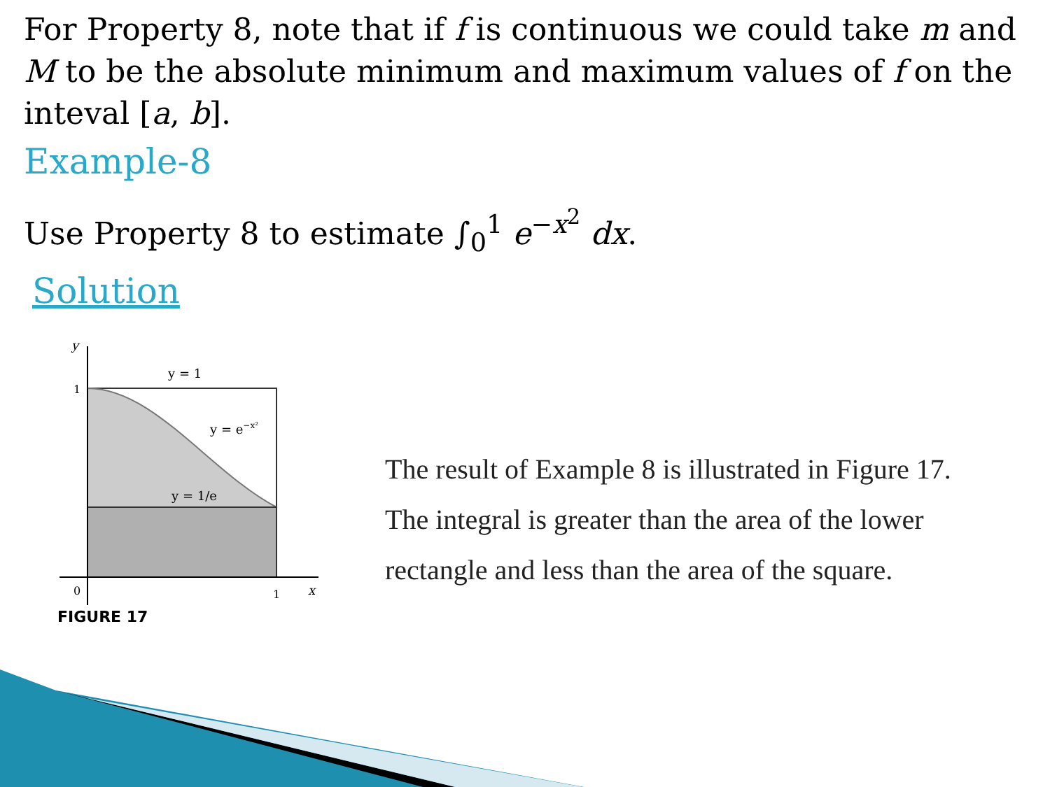For Property 8, note that if f is continuous we could take m and M to be the absolute minimum and maximum values of f on the inteval [a, b].
Example-8
Use Property 8 to estimate ∫<sub>0</sub><sup>1</sup> e<sup>−x<sup>2</sup></sup> dx.
Solution
y
1
0
1
x
y = 1
y = e−x²
y = 1/e
FIGURE 17
The result of Example 8 is illustrated in Figure 17. The integral is greater than the area of the lower rectangle and less than the area of the square.